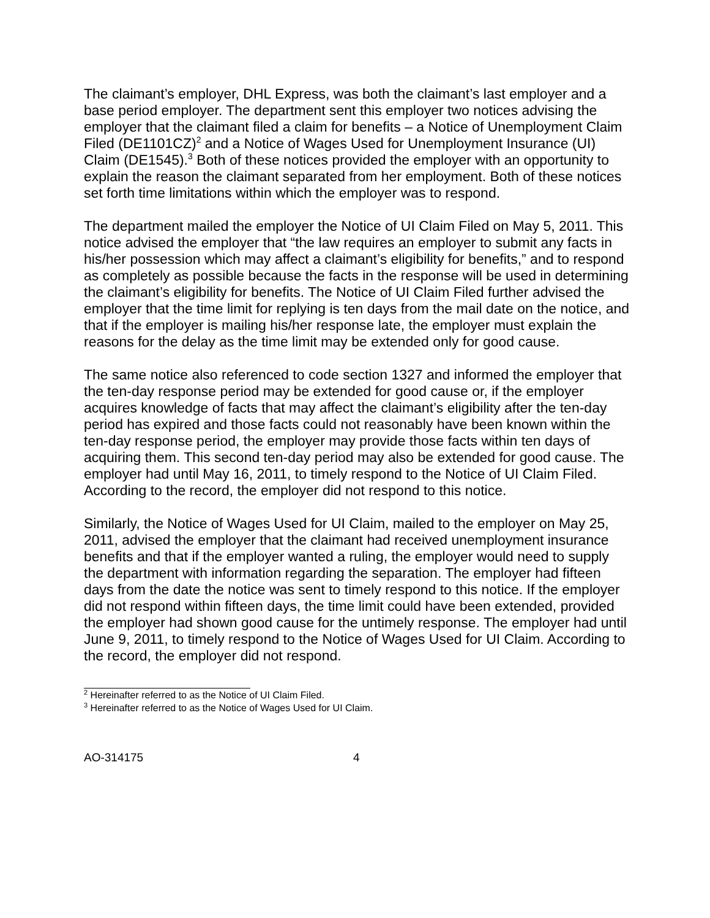The claimant’s employer, DHL Express, was both the claimant’s last employer and a base period employer. The department sent this employer two notices advising the employer that the claimant filed a claim for benefits – a Notice of Unemployment Claim Filed (DE1101CZ)<sup>2</sup> and a Notice of Wages Used for Unemployment Insurance (UI) Claim (DE1545).<sup>3</sup> Both of these notices provided the employer with an opportunity to explain the reason the claimant separated from her employment. Both of these notices set forth time limitations within which the employer was to respond.
The department mailed the employer the Notice of UI Claim Filed on May 5, 2011. This notice advised the employer that “the law requires an employer to submit any facts in his/her possession which may affect a claimant’s eligibility for benefits,” and to respond as completely as possible because the facts in the response will be used in determining the claimant’s eligibility for benefits. The Notice of UI Claim Filed further advised the employer that the time limit for replying is ten days from the mail date on the notice, and that if the employer is mailing his/her response late, the employer must explain the reasons for the delay as the time limit may be extended only for good cause.
The same notice also referenced to code section 1327 and informed the employer that the ten-day response period may be extended for good cause or, if the employer acquires knowledge of facts that may affect the claimant’s eligibility after the ten-day period has expired and those facts could not reasonably have been known within the ten-day response period, the employer may provide those facts within ten days of acquiring them. This second ten-day period may also be extended for good cause. The employer had until May 16, 2011, to timely respond to the Notice of UI Claim Filed. According to the record, the employer did not respond to this notice.
Similarly, the Notice of Wages Used for UI Claim, mailed to the employer on May 25, 2011, advised the employer that the claimant had received unemployment insurance benefits and that if the employer wanted a ruling, the employer would need to supply the department with information regarding the separation. The employer had fifteen days from the date the notice was sent to timely respond to this notice. If the employer did not respond within fifteen days, the time limit could have been extended, provided the employer had shown good cause for the untimely response. The employer had until June 9, 2011, to timely respond to the Notice of Wages Used for UI Claim. According to the record, the employer did not respond.
<sup>2</sup> Hereinafter referred to as the Notice of UI Claim Filed.
<sup>3</sup> Hereinafter referred to as the Notice of Wages Used for UI Claim.
AO-314175 4